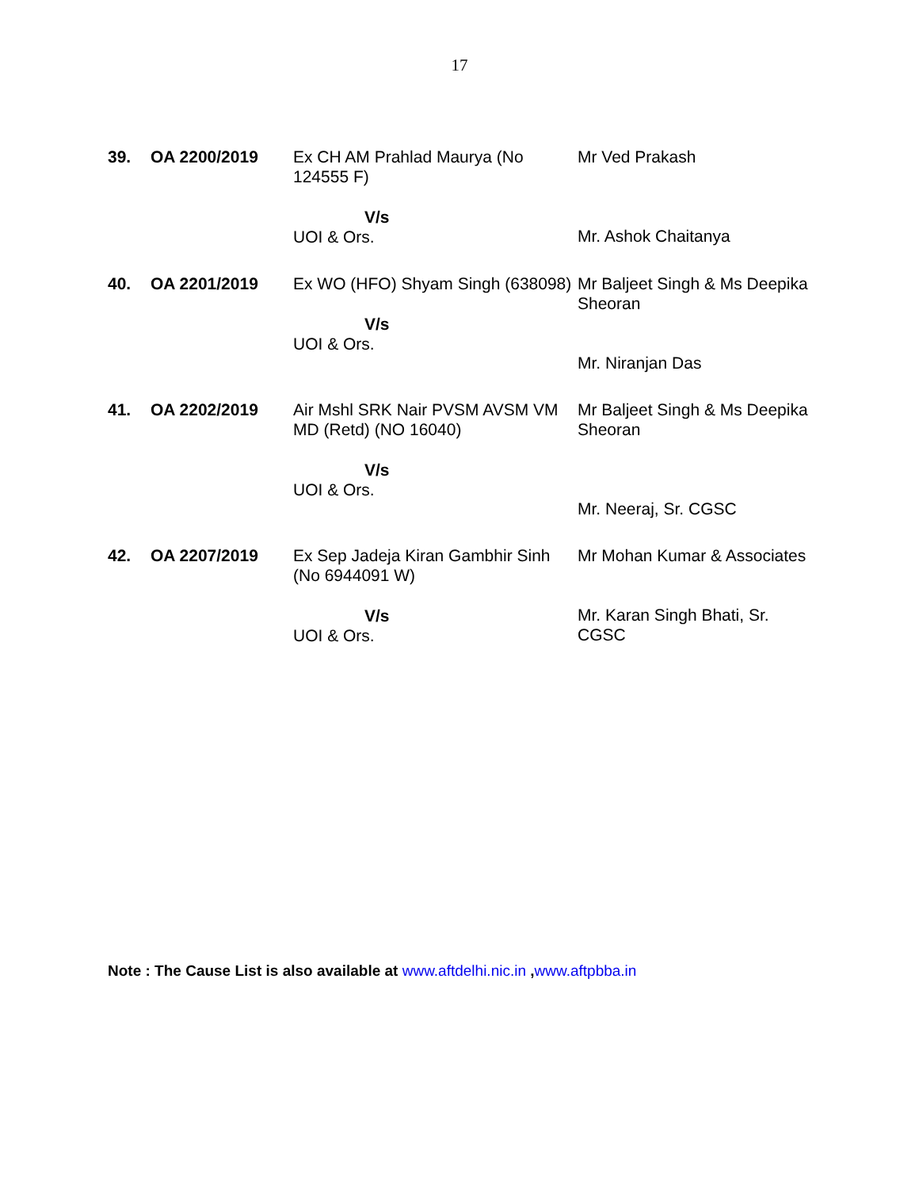17
| 39. | OA 2200/2019 | Ex CH AM Prahlad Maurya (No 124555 F) V/s UOI & Ors. | Mr Ved Prakash Mr. Ashok Chaitanya |
| 40. | OA 2201/2019 | Ex WO (HFO) Shyam Singh (638098) V/s UOI & Ors. | Mr Baljeet Singh & Ms Deepika Sheoran Mr. Niranjan Das |
| 41. | OA 2202/2019 | Air Mshl SRK Nair PVSM AVSM VM MD (Retd) (NO 16040) V/s UOI & Ors. | Mr Baljeet Singh & Ms Deepika Sheoran Mr. Neeraj, Sr. CGSC |
| 42. | OA 2207/2019 | Ex Sep Jadeja Kiran Gambhir Sinh (No 6944091 W) V/s UOI & Ors. | Mr Mohan Kumar & Associates Mr. Karan Singh Bhati, Sr. CGSC |
Note : The Cause List is also available at www.aftdelhi.nic.in ,www.aftpbba.in